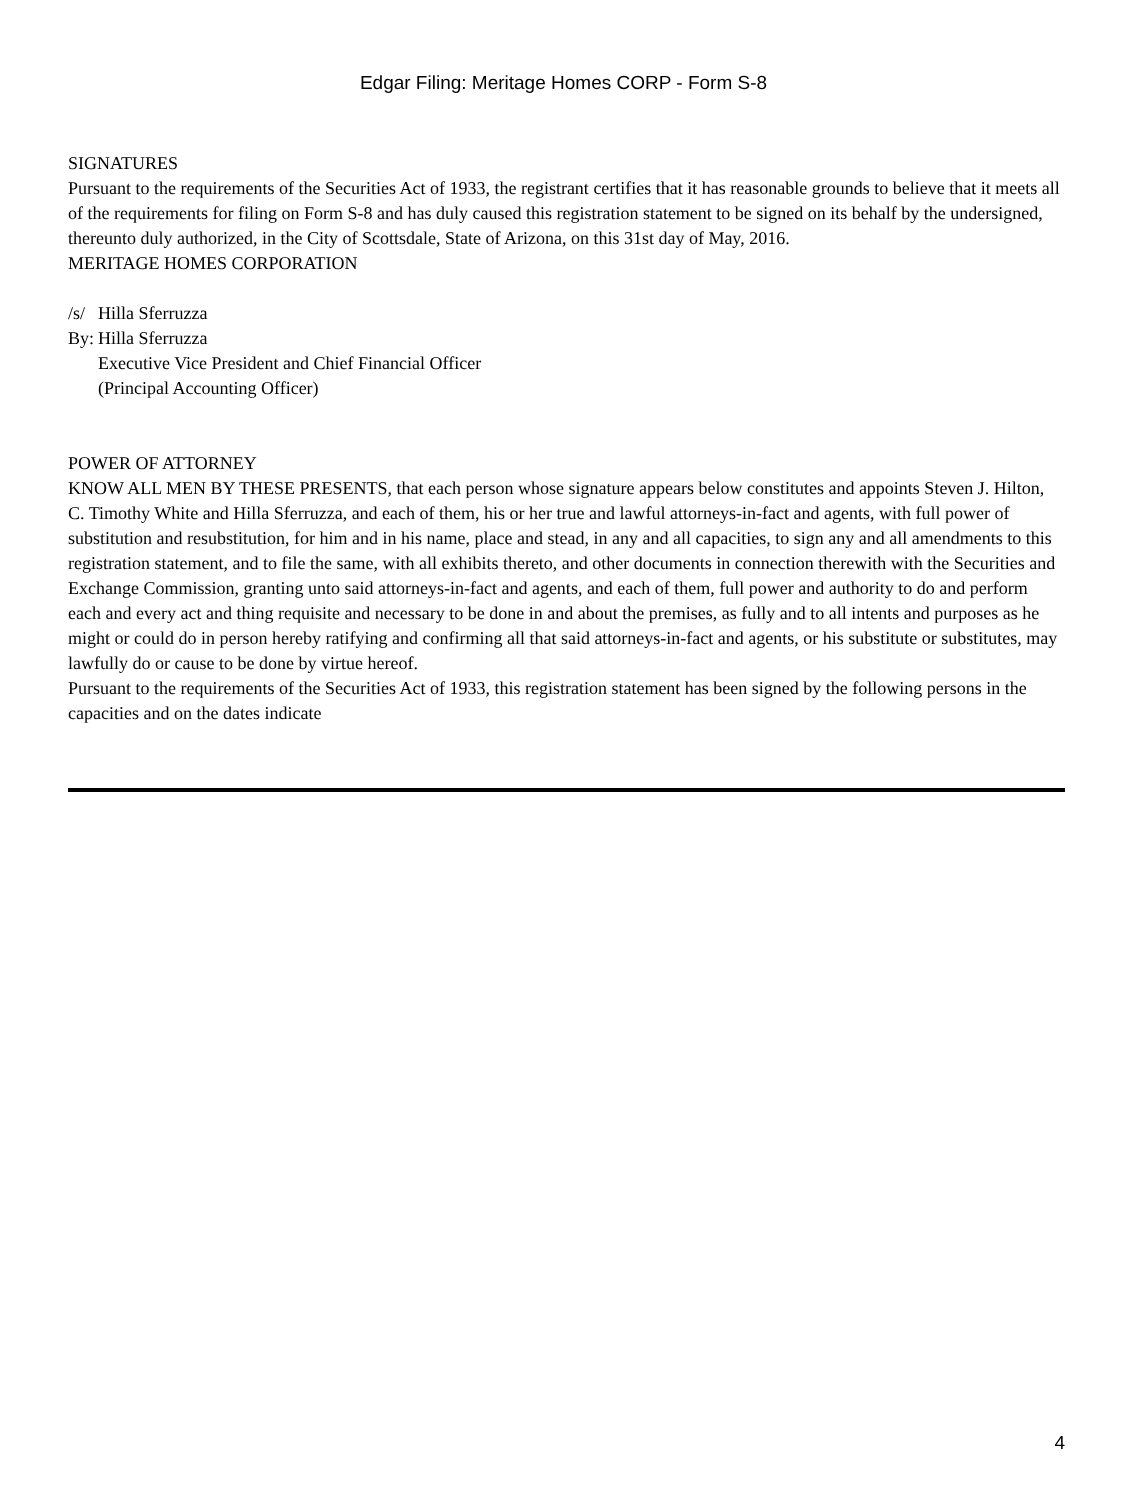Edgar Filing: Meritage Homes CORP - Form S-8
SIGNATURES
Pursuant to the requirements of the Securities Act of 1933, the registrant certifies that it has reasonable grounds to believe that it meets all of the requirements for filing on Form S-8 and has duly caused this registration statement to be signed on its behalf by the undersigned, thereunto duly authorized, in the City of Scottsdale, State of Arizona, on this 31st day of May, 2016.
MERITAGE HOMES CORPORATION
| /s/ | Hilla Sferruzza |
| By: | Hilla Sferruzza |
| | Executive Vice President and Chief Financial Officer |
| | (Principal Accounting Officer) |
POWER OF ATTORNEY
KNOW ALL MEN BY THESE PRESENTS, that each person whose signature appears below constitutes and appoints Steven J. Hilton, C. Timothy White and Hilla Sferruzza, and each of them, his or her true and lawful attorneys-in-fact and agents, with full power of substitution and resubstitution, for him and in his name, place and stead, in any and all capacities, to sign any and all amendments to this registration statement, and to file the same, with all exhibits thereto, and other documents in connection therewith with the Securities and Exchange Commission, granting unto said attorneys-in-fact and agents, and each of them, full power and authority to do and perform each and every act and thing requisite and necessary to be done in and about the premises, as fully and to all intents and purposes as he might or could do in person hereby ratifying and confirming all that said attorneys-in-fact and agents, or his substitute or substitutes, may lawfully do or cause to be done by virtue hereof.
Pursuant to the requirements of the Securities Act of 1933, this registration statement has been signed by the following persons in the capacities and on the dates indicate
4